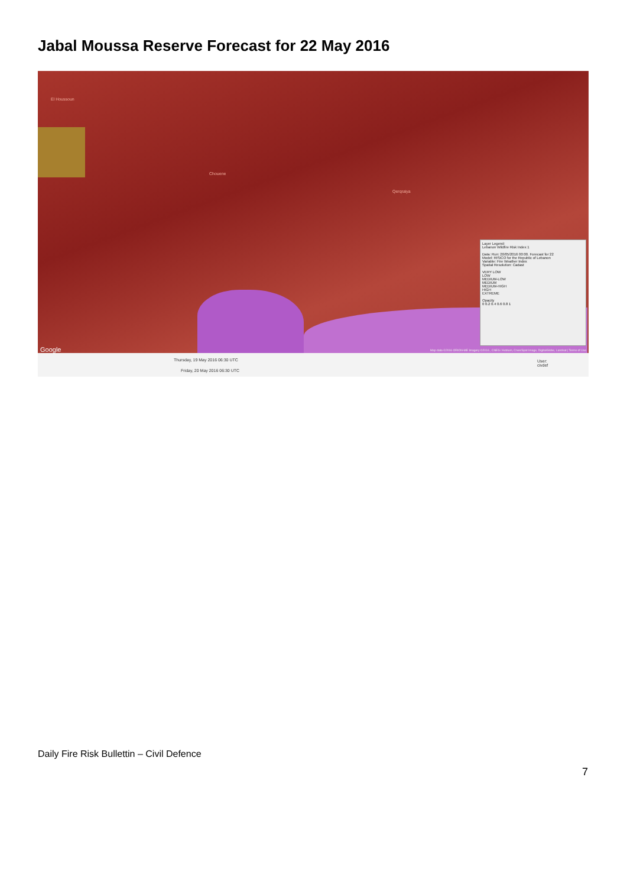Jabal Moussa Reserve Forecast for 22 May 2016
El Houssoun
Chouene
Qerqraiya
Google
Layer Legend:
Lebanon Wildfire Risk Index 1
Data: Run: 20/05/2016 00:00. Forecast for 22
Model: RISICO for the Republic of Lebanon
Variable: Fire Weather Index
Spatial Resolution: Cadast
VERY LOW
LOW
MEDIUM-LOW
MEDIUM
MEDIUM-HIGH
HIGH
EXTREME
Opacity
0 0.2 0.4 0.6 0.8 1
Map data ©2016 ORION-ME Imagery ©2016 , CNES / Astrium, Cnes/Spot Image, DigitalGlobe, Landsat | Terms of Use
Thursday, 19 May 2016 06:30 UTC
Friday, 20 May 2016 06:30 UTC
User:
civdef
Daily Fire Risk Bullettin – Civil Defence
7